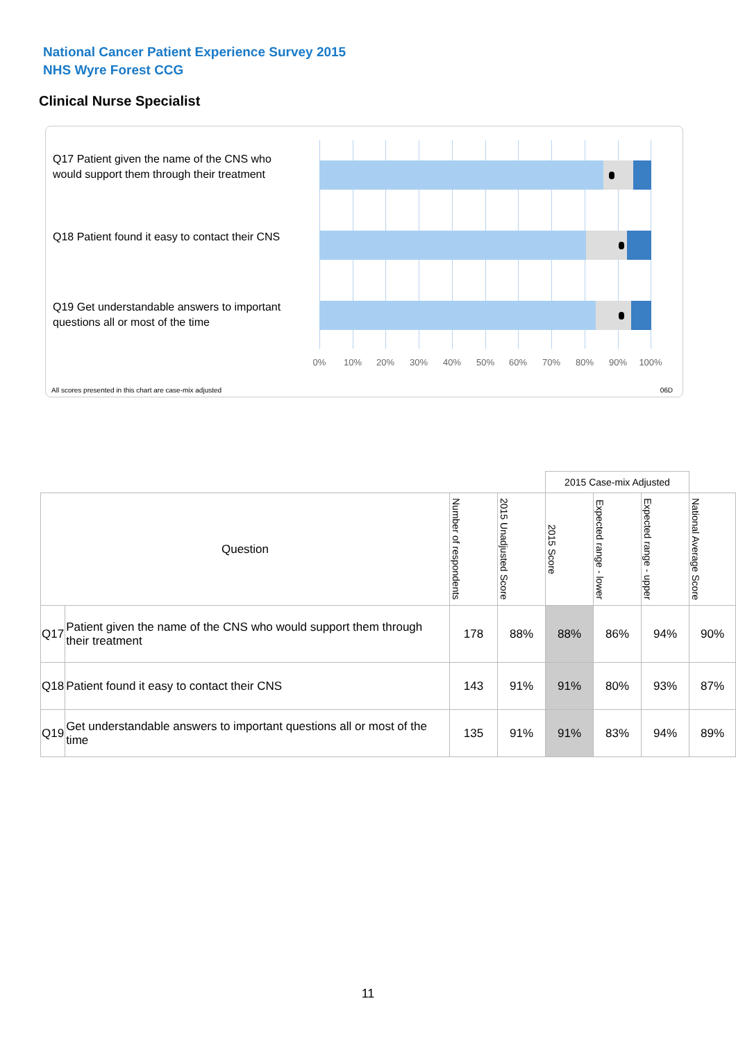National Cancer Patient Experience Survey 2015
NHS Wyre Forest CCG
Clinical Nurse Specialist
Q17 Patient given the name of the CNS who would support them through their treatment
Q18 Patient found it easy to contact their CNS
Q19 Get understandable answers to important questions all or most of the time
0% 10% 20% 30% 40% 50% 60% 70% 80% 90% 100%
All scores presented in this chart are case-mix adjusted
06D
| | | | | 2015 Case-mix Adjusted | | | |
| Question | | Number of respondents | 2015 Unadjusted Score | 2015 Score | Expected range - lower | Expected range - upper | National Average Score |
| Q17 | Patient given the name of the CNS who would support them through their treatment | 178 | 88% | 88% | 86% | 94% | 90% |
| Q18 | Patient found it easy to contact their CNS | 143 | 91% | 91% | 80% | 93% | 87% |
| Q19 | Get understandable answers to important questions all or most of the time | 135 | 91% | 91% | 83% | 94% | 89% |
11